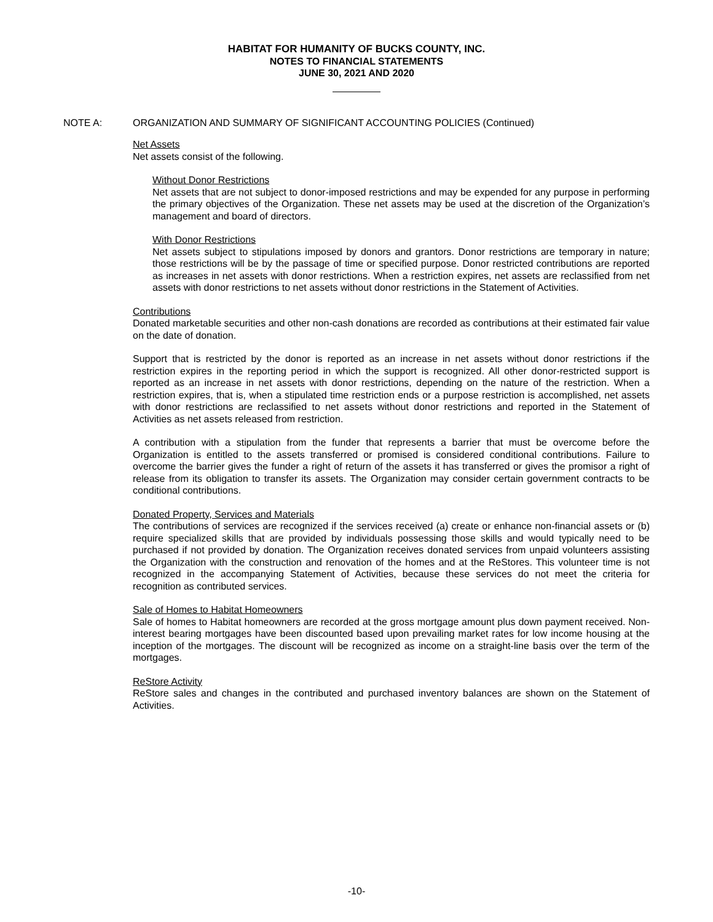HABITAT FOR HUMANITY OF BUCKS COUNTY, INC.
NOTES TO FINANCIAL STATEMENTS
JUNE 30, 2021 AND 2020
NOTE A: ORGANIZATION AND SUMMARY OF SIGNIFICANT ACCOUNTING POLICIES (Continued)
Net Assets
Net assets consist of the following.
Without Donor Restrictions
Net assets that are not subject to donor-imposed restrictions and may be expended for any purpose in performing the primary objectives of the Organization. These net assets may be used at the discretion of the Organization’s management and board of directors.
With Donor Restrictions
Net assets subject to stipulations imposed by donors and grantors. Donor restrictions are temporary in nature; those restrictions will be by the passage of time or specified purpose. Donor restricted contributions are reported as increases in net assets with donor restrictions. When a restriction expires, net assets are reclassified from net assets with donor restrictions to net assets without donor restrictions in the Statement of Activities.
Contributions
Donated marketable securities and other non-cash donations are recorded as contributions at their estimated fair value on the date of donation.
Support that is restricted by the donor is reported as an increase in net assets without donor restrictions if the restriction expires in the reporting period in which the support is recognized. All other donor-restricted support is reported as an increase in net assets with donor restrictions, depending on the nature of the restriction. When a restriction expires, that is, when a stipulated time restriction ends or a purpose restriction is accomplished, net assets with donor restrictions are reclassified to net assets without donor restrictions and reported in the Statement of Activities as net assets released from restriction.
A contribution with a stipulation from the funder that represents a barrier that must be overcome before the Organization is entitled to the assets transferred or promised is considered conditional contributions. Failure to overcome the barrier gives the funder a right of return of the assets it has transferred or gives the promisor a right of release from its obligation to transfer its assets. The Organization may consider certain government contracts to be conditional contributions.
Donated Property, Services and Materials
The contributions of services are recognized if the services received (a) create or enhance non-financial assets or (b) require specialized skills that are provided by individuals possessing those skills and would typically need to be purchased if not provided by donation. The Organization receives donated services from unpaid volunteers assisting the Organization with the construction and renovation of the homes and at the ReStores. This volunteer time is not recognized in the accompanying Statement of Activities, because these services do not meet the criteria for recognition as contributed services.
Sale of Homes to Habitat Homeowners
Sale of homes to Habitat homeowners are recorded at the gross mortgage amount plus down payment received. Non-interest bearing mortgages have been discounted based upon prevailing market rates for low income housing at the inception of the mortgages. The discount will be recognized as income on a straight-line basis over the term of the mortgages.
ReStore Activity
ReStore sales and changes in the contributed and purchased inventory balances are shown on the Statement of Activities.
-10-